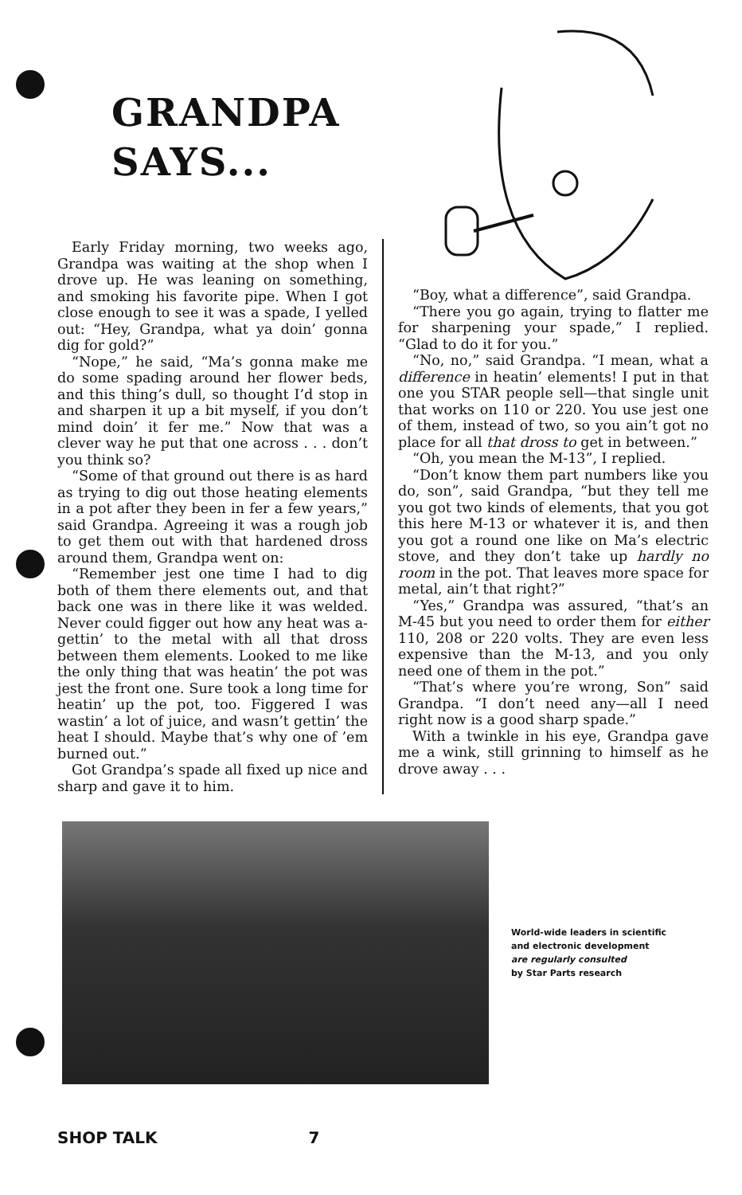GRANDPA SAYS...
Early Friday morning, two weeks ago, Grandpa was waiting at the shop when I drove up. He was leaning on something, and smoking his favorite pipe. When I got close enough to see it was a spade, I yelled out: “Hey, Grandpa, what ya doin’ gonna dig for gold?”
“Nope,” he said, “Ma’s gonna make me do some spading around her flower beds, and this thing’s dull, so thought I’d stop in and sharpen it up a bit myself, if you don’t mind doin’ it fer me.” Now that was a clever way he put that one across . . . don’t you think so?
“Some of that ground out there is as hard as trying to dig out those heating elements in a pot after they been in fer a few years,” said Grandpa. Agreeing it was a rough job to get them out with that hardened dross around them, Grandpa went on:
“Remember jest one time I had to dig both of them there elements out, and that back one was in there like it was welded. Never could figger out how any heat was a-gettin’ to the metal with all that dross between them elements. Looked to me like the only thing that was heatin’ the pot was jest the front one. Sure took a long time for heatin’ up the pot, too. Figgered I was wastin’ a lot of juice, and wasn’t gettin’ the heat I should. Maybe that’s why one of ’em burned out.”
Got Grandpa’s spade all fixed up nice and sharp and gave it to him.
“Boy, what a difference”, said Grandpa.
“There you go again, trying to flatter me for sharpening your spade,” I replied. “Glad to do it for you.”
“No, no,” said Grandpa. “I mean, what a difference in heatin’ elements! I put in that one you STAR people sell—that single unit that works on 110 or 220. You use jest one of them, instead of two, so you ain’t got no place for all that dross to get in between.”
“Oh, you mean the M-13”, I replied.
“Don’t know them part numbers like you do, son”, said Grandpa, “but they tell me you got two kinds of elements, that you got this here M-13 or whatever it is, and then you got a round one like on Ma’s electric stove, and they don’t take up hardly no room in the pot. That leaves more space for metal, ain’t that right?”
“Yes,” Grandpa was assured, “that’s an M-45 but you need to order them for either 110, 208 or 220 volts. They are even less expensive than the M-13, and you only need one of them in the pot.”
“That’s where you’re wrong, Son” said Grandpa. “I don’t need any—all I need right now is a good sharp spade.”
With a twinkle in his eye, Grandpa gave me a wink, still grinning to himself as he drove away . . .
World-wide leaders in scientific
and electronic development
are regularly consulted
by Star Parts research
SHOP TALK 7